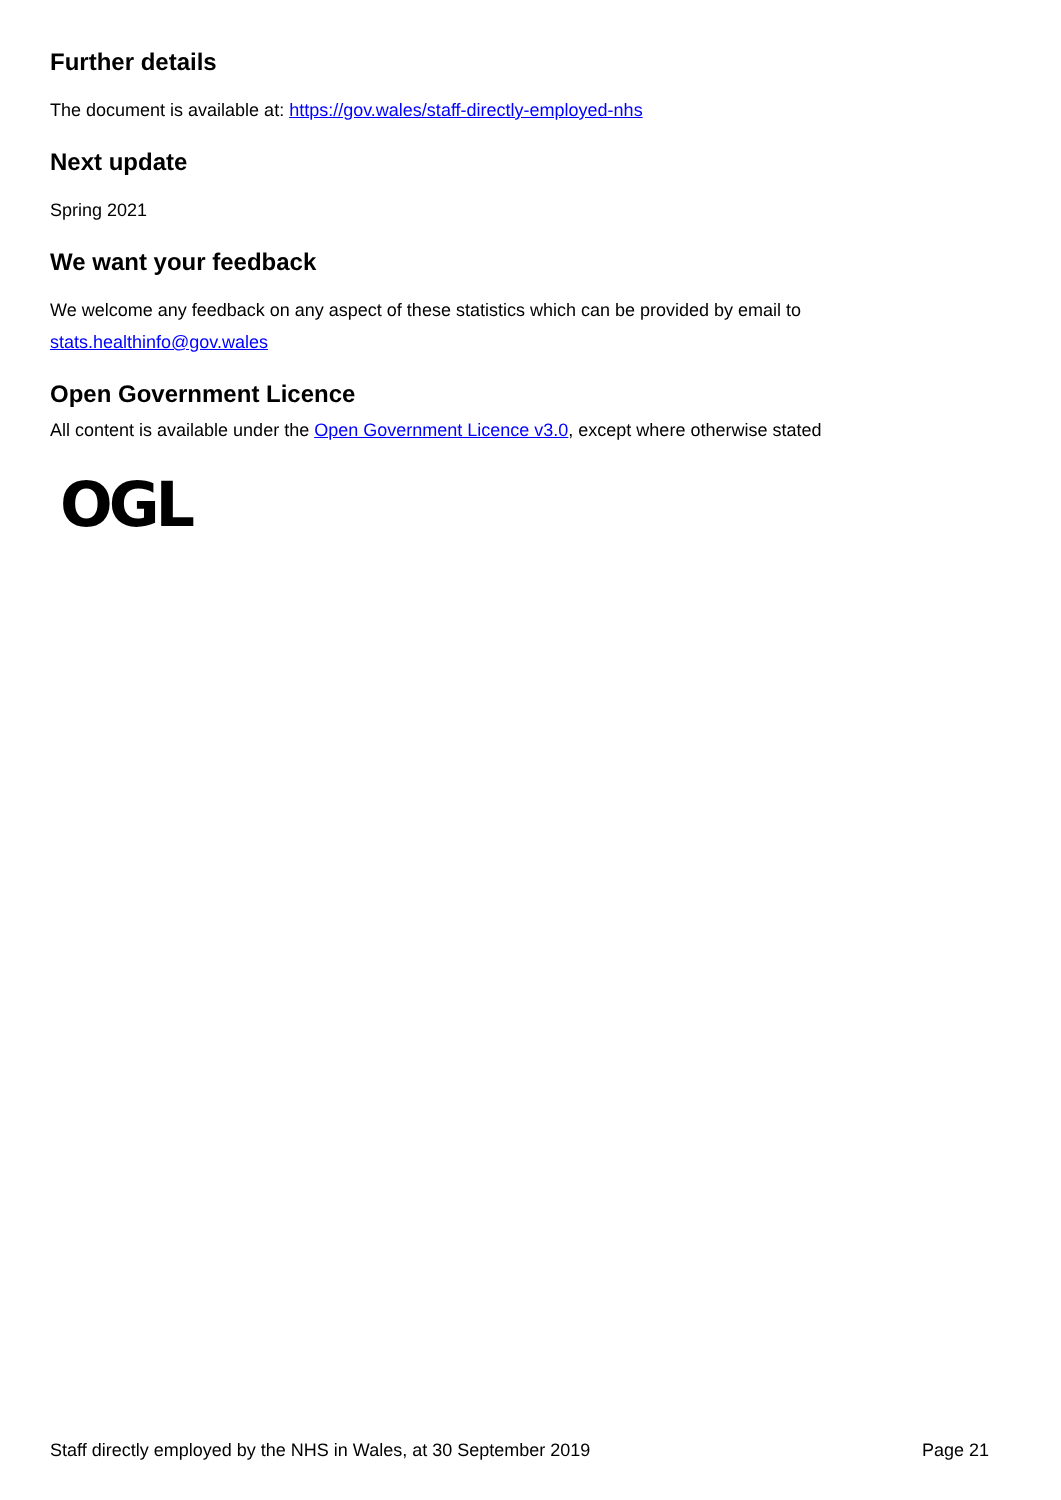Further details
The document is available at: https://gov.wales/staff-directly-employed-nhs
Next update
Spring 2021
We want your feedback
We welcome any feedback on any aspect of these statistics which can be provided by email to
stats.healthinfo@gov.wales
Open Government Licence
All content is available under the Open Government Licence v3.0, except where otherwise stated
OGL
Staff directly employed by the NHS in Wales, at 30 September 2019 Page 21